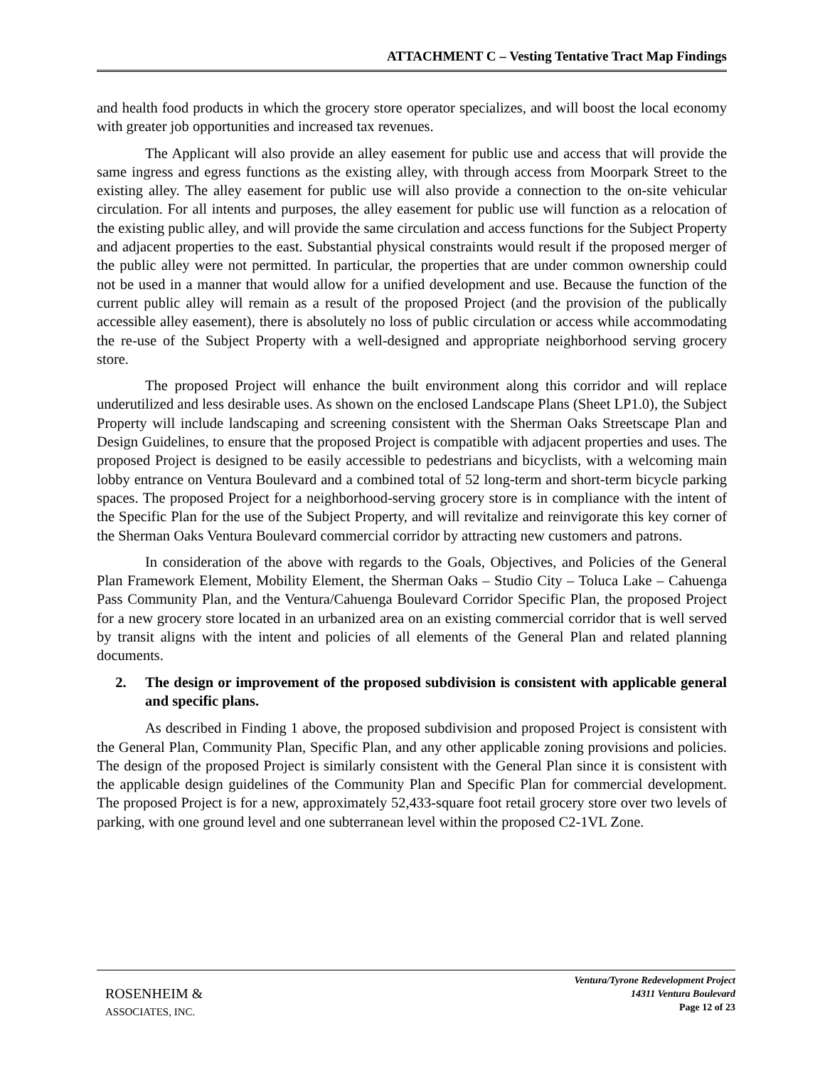ATTACHMENT C – Vesting Tentative Tract Map Findings
and health food products in which the grocery store operator specializes, and will boost the local economy with greater job opportunities and increased tax revenues.
The Applicant will also provide an alley easement for public use and access that will provide the same ingress and egress functions as the existing alley, with through access from Moorpark Street to the existing alley. The alley easement for public use will also provide a connection to the on-site vehicular circulation. For all intents and purposes, the alley easement for public use will function as a relocation of the existing public alley, and will provide the same circulation and access functions for the Subject Property and adjacent properties to the east. Substantial physical constraints would result if the proposed merger of the public alley were not permitted. In particular, the properties that are under common ownership could not be used in a manner that would allow for a unified development and use. Because the function of the current public alley will remain as a result of the proposed Project (and the provision of the publically accessible alley easement), there is absolutely no loss of public circulation or access while accommodating the re-use of the Subject Property with a well-designed and appropriate neighborhood serving grocery store.
The proposed Project will enhance the built environment along this corridor and will replace underutilized and less desirable uses. As shown on the enclosed Landscape Plans (Sheet LP1.0), the Subject Property will include landscaping and screening consistent with the Sherman Oaks Streetscape Plan and Design Guidelines, to ensure that the proposed Project is compatible with adjacent properties and uses. The proposed Project is designed to be easily accessible to pedestrians and bicyclists, with a welcoming main lobby entrance on Ventura Boulevard and a combined total of 52 long-term and short-term bicycle parking spaces. The proposed Project for a neighborhood-serving grocery store is in compliance with the intent of the Specific Plan for the use of the Subject Property, and will revitalize and reinvigorate this key corner of the Sherman Oaks Ventura Boulevard commercial corridor by attracting new customers and patrons.
In consideration of the above with regards to the Goals, Objectives, and Policies of the General Plan Framework Element, Mobility Element, the Sherman Oaks – Studio City – Toluca Lake – Cahuenga Pass Community Plan, and the Ventura/Cahuenga Boulevard Corridor Specific Plan, the proposed Project for a new grocery store located in an urbanized area on an existing commercial corridor that is well served by transit aligns with the intent and policies of all elements of the General Plan and related planning documents.
2. The design or improvement of the proposed subdivision is consistent with applicable general and specific plans.
As described in Finding 1 above, the proposed subdivision and proposed Project is consistent with the General Plan, Community Plan, Specific Plan, and any other applicable zoning provisions and policies. The design of the proposed Project is similarly consistent with the General Plan since it is consistent with the applicable design guidelines of the Community Plan and Specific Plan for commercial development. The proposed Project is for a new, approximately 52,433-square foot retail grocery store over two levels of parking, with one ground level and one subterranean level within the proposed C2-1VL Zone.
ROSENHEIM &
ASSOCIATES, INC.
Ventura/Tyrone Redevelopment Project
14311 Ventura Boulevard
Page 12 of 23